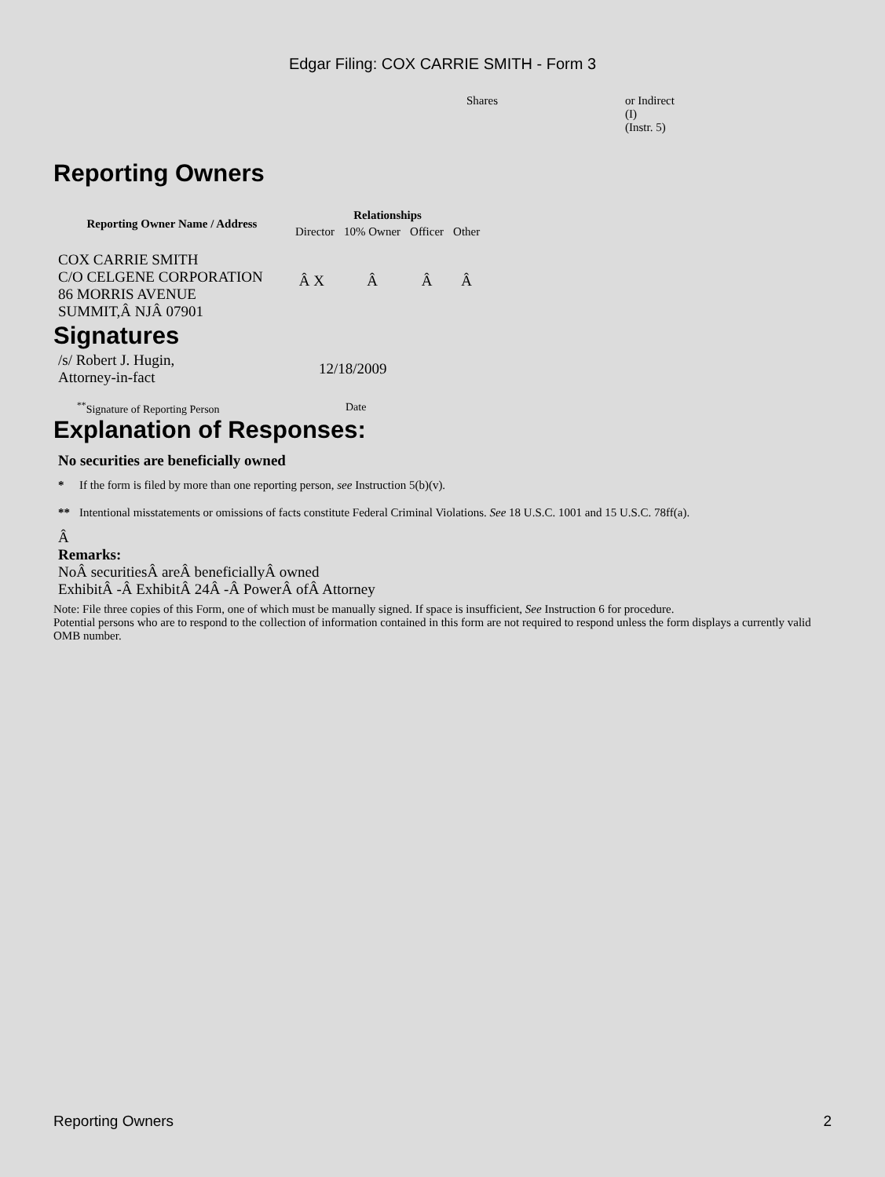Edgar Filing: COX CARRIE SMITH - Form 3
| Shares | or Indirect (I) (Instr. 5) |
Reporting Owners
| Reporting Owner Name / Address | Relationships | | | |
| --- | --- | --- | --- | --- |
| | Director | 10% Owner | Officer | Other |
| COX CARRIE SMITH C/O CELGENE CORPORATION 86 MORRIS AVENUE SUMMIT,Â NJÂ 07901 | Â X | Â | Â | Â |
Signatures
| /s/ Robert J. Hugin, Attorney-in-fact | 12/18/2009 |
| <sup>**</sup> Signature of Reporting Person | Date |
Explanation of Responses:
No securities are beneficially owned
| * | If the form is filed by more than one reporting person, see Instruction 5(b)(v). |
| ** | Intentional misstatements or omissions of facts constitute Federal Criminal Violations. See 18 U.S.C. 1001 and 15 U.S.C. 78ff(a). |
Â
Remarks:
NoÂ securitiesÂ areÂ beneficiallyÂ owned
ExhibitÂ -Â ExhibitÂ 24Â -Â PowerÂ ofÂ Attorney
Note: File three copies of this Form, one of which must be manually signed. If space is insufficient, See Instruction 6 for procedure.
Potential persons who are to respond to the collection of information contained in this form are not required to respond unless the form displays a currently valid OMB number.
Reporting Owners 2